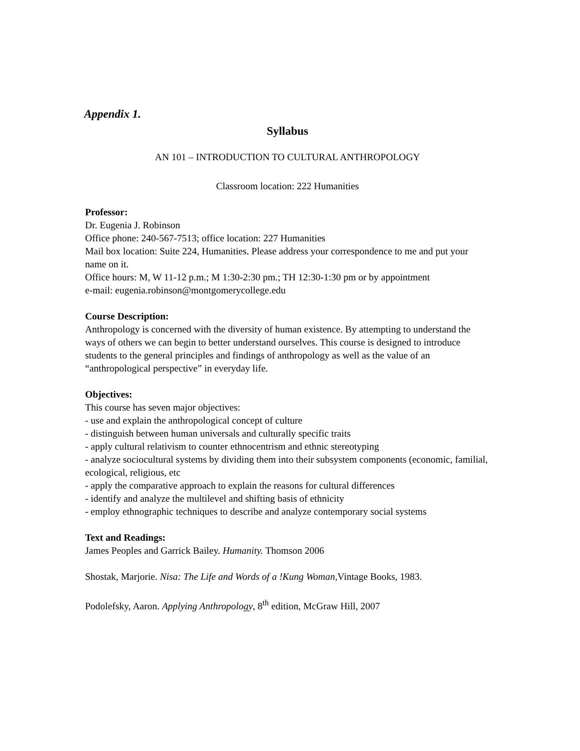Appendix 1.
Syllabus
AN 101 – INTRODUCTION TO CULTURAL ANTHROPOLOGY
Classroom location: 222 Humanities
Professor:
Dr. Eugenia J. Robinson
Office phone: 240-567-7513; office location: 227 Humanities
Mail box location: Suite 224, Humanities. Please address your correspondence to me and put your name on it.
Office hours: M, W 11-12 p.m.; M 1:30-2:30 pm.; TH 12:30-1:30 pm or by appointment
e-mail: eugenia.robinson@montgomerycollege.edu
Course Description:
Anthropology is concerned with the diversity of human existence. By attempting to understand the ways of others we can begin to better understand ourselves. This course is designed to introduce students to the general principles and findings of anthropology as well as the value of an “anthropological perspective” in everyday life.
Objectives:
This course has seven major objectives:
- use and explain the anthropological concept of culture
- distinguish between human universals and culturally specific traits
- apply cultural relativism to counter ethnocentrism and ethnic stereotyping
- analyze sociocultural systems by dividing them into their subsystem components (economic, familial, ecological, religious, etc
- apply the comparative approach to explain the reasons for cultural differences
- identify and analyze the multilevel and shifting basis of ethnicity
- employ ethnographic techniques to describe and analyze contemporary social systems
Text and Readings:
James Peoples and Garrick Bailey. Humanity. Thomson 2006
Shostak, Marjorie. Nisa: The Life and Words of a !Kung Woman,Vintage Books, 1983.
Podolefsky, Aaron. Applying Anthropology, 8<sup>th</sup> edition, McGraw Hill, 2007